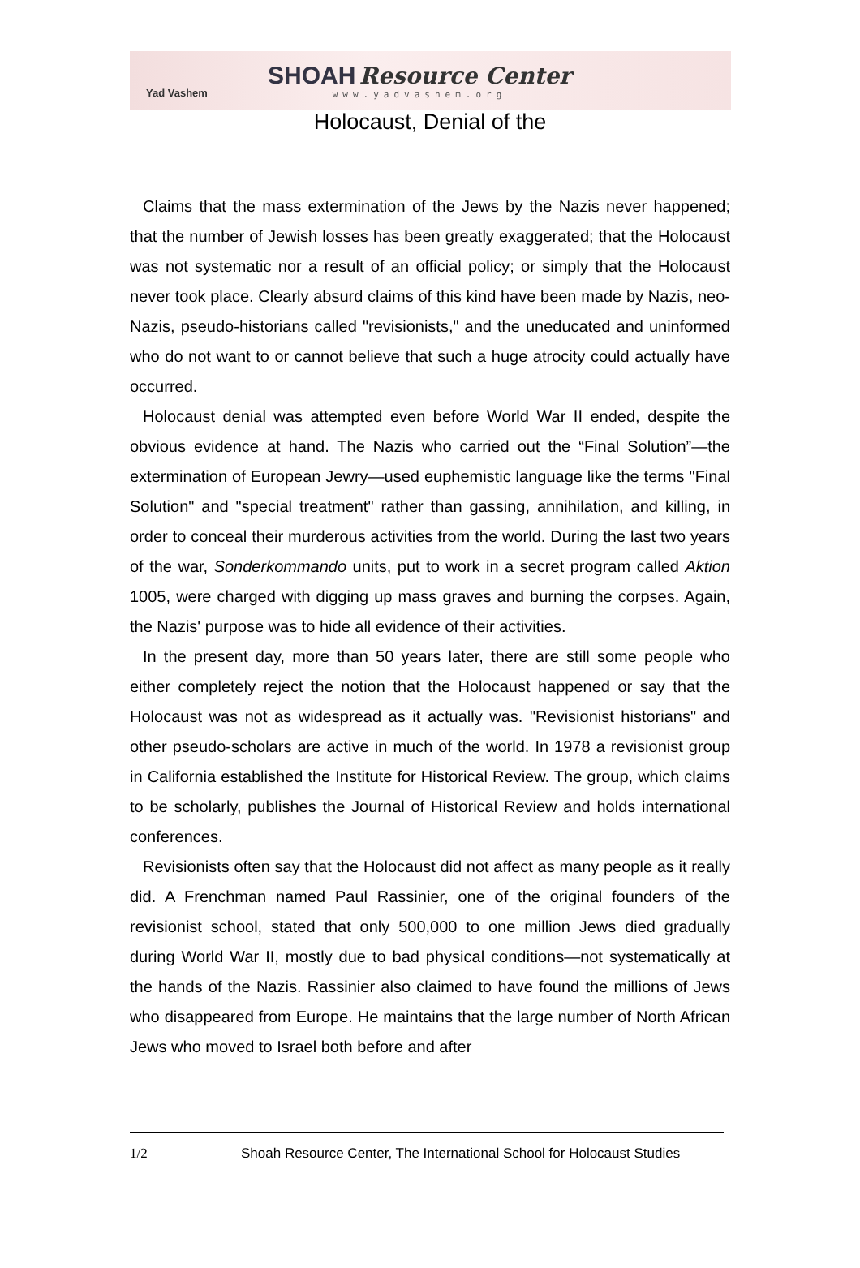Yad Vashem
SHOAH Resource Center
www.yadvashem.org
Holocaust, Denial of the
Claims that the mass extermination of the Jews by the Nazis never happened; that the number of Jewish losses has been greatly exaggerated; that the Holocaust was not systematic nor a result of an official policy; or simply that the Holocaust never took place. Clearly absurd claims of this kind have been made by Nazis, neo-Nazis, pseudo-historians called "revisionists," and the uneducated and uninformed who do not want to or cannot believe that such a huge atrocity could actually have occurred.
Holocaust denial was attempted even before World War II ended, despite the obvious evidence at hand. The Nazis who carried out the “Final Solution”—the extermination of European Jewry—used euphemistic language like the terms "Final Solution" and "special treatment" rather than gassing, annihilation, and killing, in order to conceal their murderous activities from the world. During the last two years of the war, Sonderkommando units, put to work in a secret program called Aktion 1005, were charged with digging up mass graves and burning the corpses. Again, the Nazis' purpose was to hide all evidence of their activities.
In the present day, more than 50 years later, there are still some people who either completely reject the notion that the Holocaust happened or say that the Holocaust was not as widespread as it actually was. "Revisionist historians" and other pseudo-scholars are active in much of the world. In 1978 a revisionist group in California established the Institute for Historical Review. The group, which claims to be scholarly, publishes the Journal of Historical Review and holds international conferences.
Revisionists often say that the Holocaust did not affect as many people as it really did. A Frenchman named Paul Rassinier, one of the original founders of the revisionist school, stated that only 500,000 to one million Jews died gradually during World War II, mostly due to bad physical conditions—not systematically at the hands of the Nazis. Rassinier also claimed to have found the millions of Jews who disappeared from Europe. He maintains that the large number of North African Jews who moved to Israel both before and after
1/2 Shoah Resource Center, The International School for Holocaust Studies